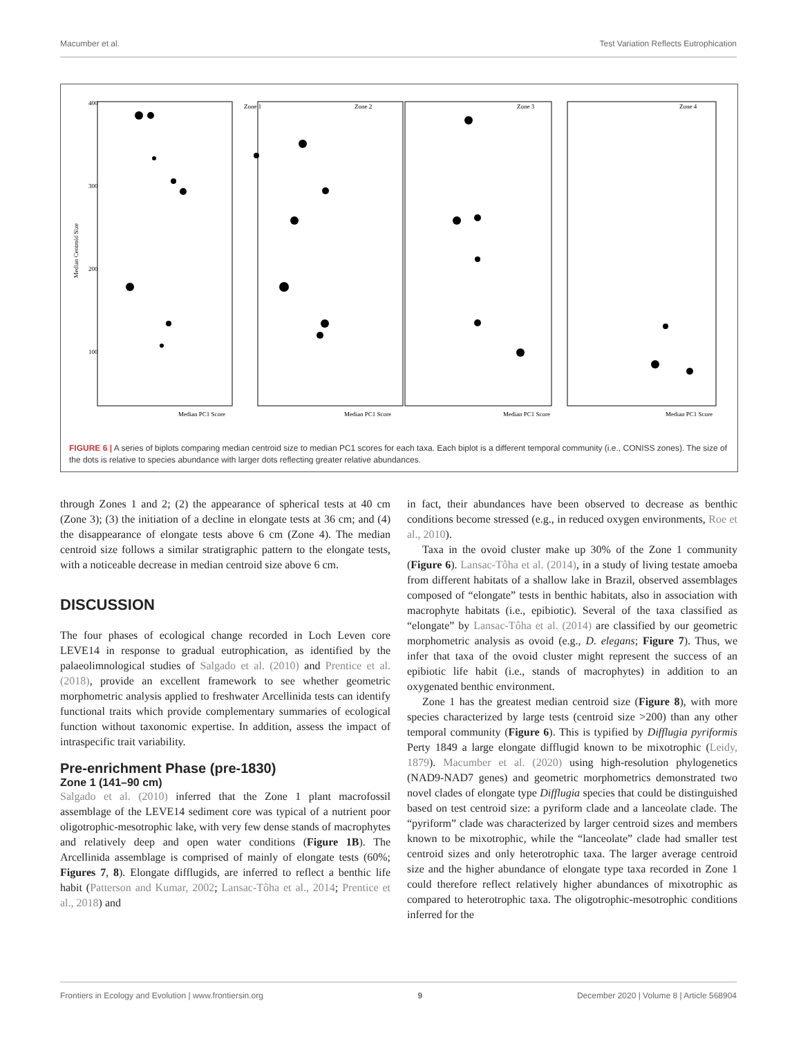Macumber et al. Test Variation Reflects Eutrophication
Median Centroid Size
Zone 1
Zone 2
Zone 3
Zone 4
400
300
200
100
Median PC1 Score
Median PC1 Score
Median PC1 Score
Median PC1 Score
FIGURE 6 | A series of biplots comparing median centroid size to median PC1 scores for each taxa. Each biplot is a different temporal community (i.e., CONISS zones). The size of the dots is relative to species abundance with larger dots reflecting greater relative abundances.
through Zones 1 and 2; (2) the appearance of spherical tests at 40 cm (Zone 3); (3) the initiation of a decline in elongate tests at 36 cm; and (4) the disappearance of elongate tests above 6 cm (Zone 4). The median centroid size follows a similar stratigraphic pattern to the elongate tests, with a noticeable decrease in median centroid size above 6 cm.
DISCUSSION
The four phases of ecological change recorded in Loch Leven core LEVE14 in response to gradual eutrophication, as identified by the palaeolimnological studies of Salgado et al. (2010) and Prentice et al. (2018), provide an excellent framework to see whether geometric morphometric analysis applied to freshwater Arcellinida tests can identify functional traits which provide complementary summaries of ecological function without taxonomic expertise. In addition, assess the impact of intraspecific trait variability.
Pre-enrichment Phase (pre-1830)
Zone 1 (141–90 cm)
Salgado et al. (2010) inferred that the Zone 1 plant macrofossil assemblage of the LEVE14 sediment core was typical of a nutrient poor oligotrophic-mesotrophic lake, with very few dense stands of macrophytes and relatively deep and open water conditions (Figure 1B). The Arcellinida assemblage is comprised of mainly of elongate tests (60%; Figures 7, 8). Elongate difflugids, are inferred to reflect a benthic life habit (Patterson and Kumar, 2002; Lansac-Tôha et al., 2014; Prentice et al., 2018) and
in fact, their abundances have been observed to decrease as benthic conditions become stressed (e.g., in reduced oxygen environments, Roe et al., 2010).
Taxa in the ovoid cluster make up 30% of the Zone 1 community (Figure 6). Lansac-Tôha et al. (2014), in a study of living testate amoeba from different habitats of a shallow lake in Brazil, observed assemblages composed of “elongate” tests in benthic habitats, also in association with macrophyte habitats (i.e., epibiotic). Several of the taxa classified as “elongate” by Lansac-Tôha et al. (2014) are classified by our geometric morphometric analysis as ovoid (e.g., D. elegans; Figure 7). Thus, we infer that taxa of the ovoid cluster might represent the success of an epibiotic life habit (i.e., stands of macrophytes) in addition to an oxygenated benthic environment.
Zone 1 has the greatest median centroid size (Figure 8), with more species characterized by large tests (centroid size >200) than any other temporal community (Figure 6). This is typified by Difflugia pyriformis Perty 1849 a large elongate difflugid known to be mixotrophic (Leidy, 1879). Macumber et al. (2020) using high-resolution phylogenetics (NAD9-NAD7 genes) and geometric morphometrics demonstrated two novel clades of elongate type Difflugia species that could be distinguished based on test centroid size: a pyriform clade and a lanceolate clade. The “pyriform” clade was characterized by larger centroid sizes and members known to be mixotrophic, while the “lanceolate” clade had smaller test centroid sizes and only heterotrophic taxa. The larger average centroid size and the higher abundance of elongate type taxa recorded in Zone 1 could therefore reflect relatively higher abundances of mixotrophic as compared to heterotrophic taxa. The oligotrophic-mesotrophic conditions inferred for the
Frontiers in Ecology and Evolution | www.frontiersin.org 9 December 2020 | Volume 8 | Article 568904